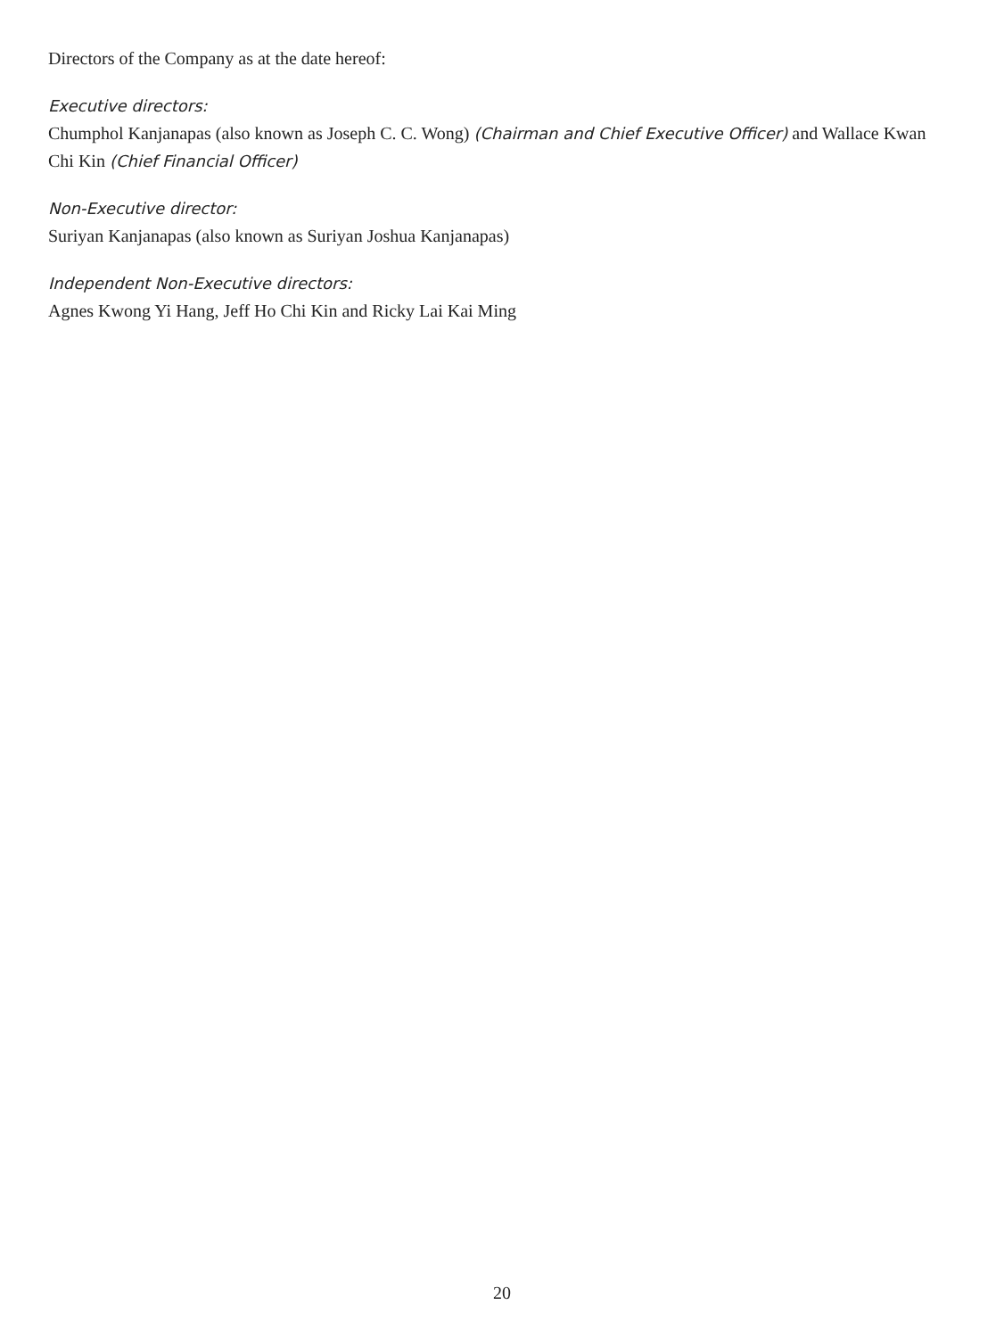Directors of the Company as at the date hereof:
Executive directors:
Chumphol Kanjanapas (also known as Joseph C. C. Wong) (Chairman and Chief Executive Officer) and Wallace Kwan Chi Kin (Chief Financial Officer)
Non-Executive director:
Suriyan Kanjanapas (also known as Suriyan Joshua Kanjanapas)
Independent Non-Executive directors:
Agnes Kwong Yi Hang, Jeff Ho Chi Kin and Ricky Lai Kai Ming
20